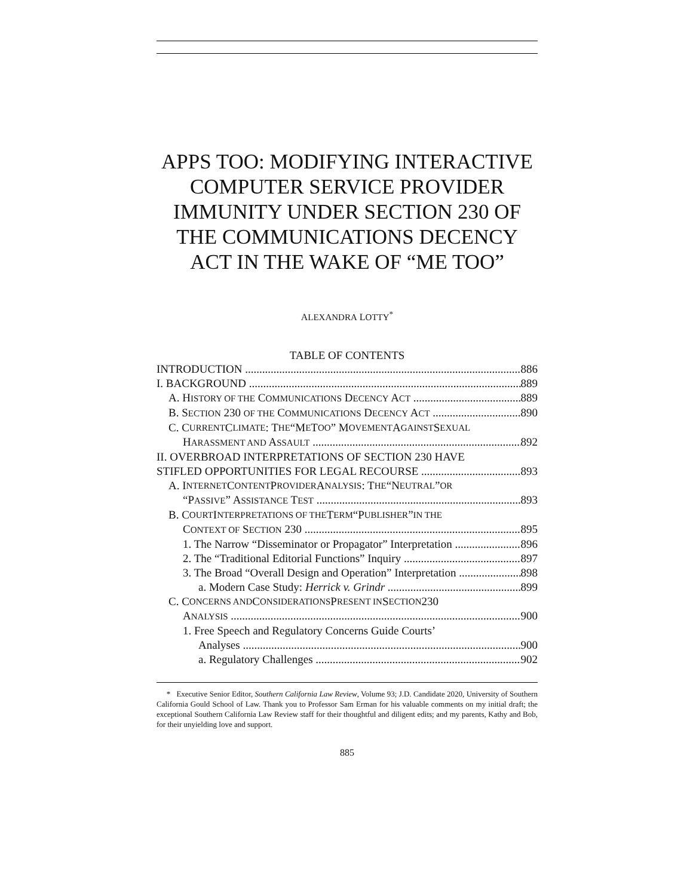APPS TOO: MODIFYING INTERACTIVE COMPUTER SERVICE PROVIDER IMMUNITY UNDER SECTION 230 OF THE COMMUNICATIONS DECENCY ACT IN THE WAKE OF “ME TOO”
ALEXANDRA LOTTY<sup>*</sup>
TABLE OF CONTENTS
INTRODUCTION 886
I. BACKGROUND 889
A. HISTORY OF THE COMMUNICATIONS DECENCY ACT 889
B. SECTION 230 OF THE COMMUNICATIONS DECENCY ACT 890
C. C URRENT C LIMATE: T HE “M E T OO” M OVEMENT A GAINST S EXUAL
HARASSMENT AND ASSAULT 892
II. OVERBROAD INTERPRETATIONS OF SECTION 230 HAVE
STIFLED OPPORTUNITIES FOR LEGAL RECOURSE 893
A. I NTERNET C ONTENT P ROVIDER A NALYSIS: T HE “N EUTRAL” OR
“PASSIVE” ASSISTANCE TEST 893
B. C OURT I NTERPRETATIONS OF THE T ERM “P UBLISHER” IN THE
CONTEXT OF SECTION 230 895
1. The Narrow “Disseminator or Propagator” Interpretation 896
2. The “Traditional Editorial Functions” Inquiry 897
3. The Broad “Overall Design and Operation” Interpretation 898
a. Modern Case Study: Herrick v. Grindr 899
C. C ONCERNS AND C ONSIDERATIONS P RESENT IN S ECTION 230
ANALYSIS 900
1. Free Speech and Regulatory Concerns Guide Courts’
Analyses 900
a. Regulatory Challenges 902
* Executive Senior Editor, Southern California Law Review, Volume 93; J.D. Candidate 2020, University of Southern California Gould School of Law. Thank you to Professor Sam Erman for his valuable comments on my initial draft; the exceptional Southern California Law Review staff for their thoughtful and diligent edits; and my parents, Kathy and Bob, for their unyielding love and support.
885